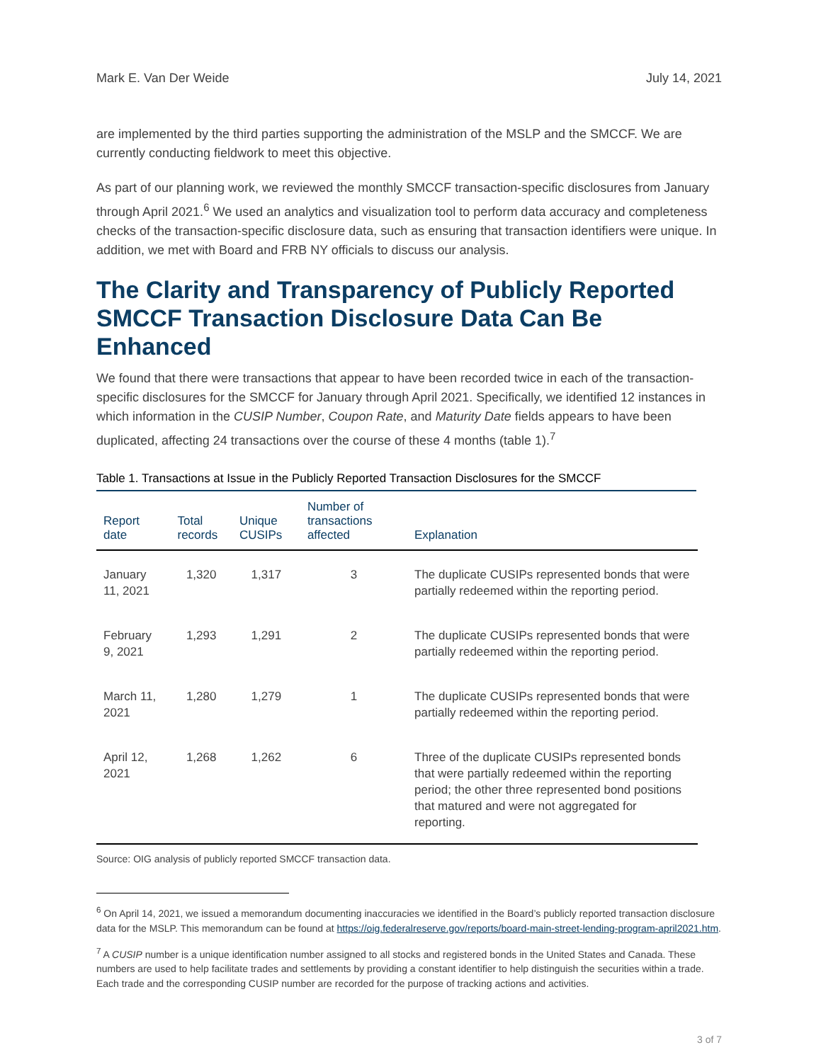Mark E. Van Der Weide July 14, 2021
are implemented by the third parties supporting the administration of the MSLP and the SMCCF. We are currently conducting fieldwork to meet this objective.
As part of our planning work, we reviewed the monthly SMCCF transaction-specific disclosures from January through April 2021.<sup>6</sup> We used an analytics and visualization tool to perform data accuracy and completeness checks of the transaction-specific disclosure data, such as ensuring that transaction identifiers were unique. In addition, we met with Board and FRB NY officials to discuss our analysis.
The Clarity and Transparency of Publicly Reported SMCCF Transaction Disclosure Data Can Be Enhanced
We found that there were transactions that appear to have been recorded twice in each of the transaction-specific disclosures for the SMCCF for January through April 2021. Specifically, we identified 12 instances in which information in the CUSIP Number, Coupon Rate, and Maturity Date fields appears to have been duplicated, affecting 24 transactions over the course of these 4 months (table 1).<sup>7</sup>
Table 1. Transactions at Issue in the Publicly Reported Transaction Disclosures for the SMCCF
| Report date | Total records | Unique CUSIPs | Number of transactions affected | Explanation |
| --- | --- | --- | --- | --- |
| January 11, 2021 | 1,320 | 1,317 | 3 | The duplicate CUSIPs represented bonds that were partially redeemed within the reporting period. |
| February 9, 2021 | 1,293 | 1,291 | 2 | The duplicate CUSIPs represented bonds that were partially redeemed within the reporting period. |
| March 11, 2021 | 1,280 | 1,279 | 1 | The duplicate CUSIPs represented bonds that were partially redeemed within the reporting period. |
| April 12, 2021 | 1,268 | 1,262 | 6 | Three of the duplicate CUSIPs represented bonds that were partially redeemed within the reporting period; the other three represented bond positions that matured and were not aggregated for reporting. |
Source: OIG analysis of publicly reported SMCCF transaction data.
<sup>6</sup> On April 14, 2021, we issued a memorandum documenting inaccuracies we identified in the Board’s publicly reported transaction disclosure data for the MSLP. This memorandum can be found at https://oig.federalreserve.gov/reports/board-main-street-lending-program-april2021.htm.
<sup>7</sup> A CUSIP number is a unique identification number assigned to all stocks and registered bonds in the United States and Canada. These numbers are used to help facilitate trades and settlements by providing a constant identifier to help distinguish the securities within a trade. Each trade and the corresponding CUSIP number are recorded for the purpose of tracking actions and activities.
3 of 7